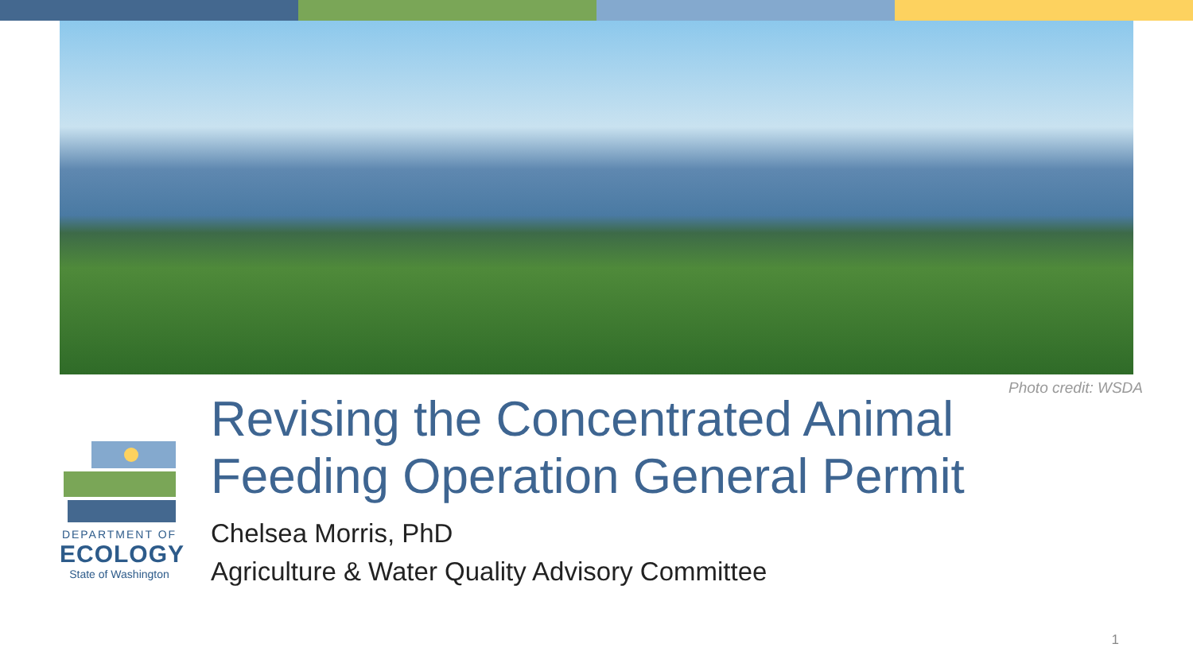Photo credit: WSDA
DEPARTMENT OF
ECOLOGY
State of Washington
Revising the Concentrated Animal
Feeding Operation General Permit
Chelsea Morris, PhD
Agriculture & Water Quality Advisory Committee
1